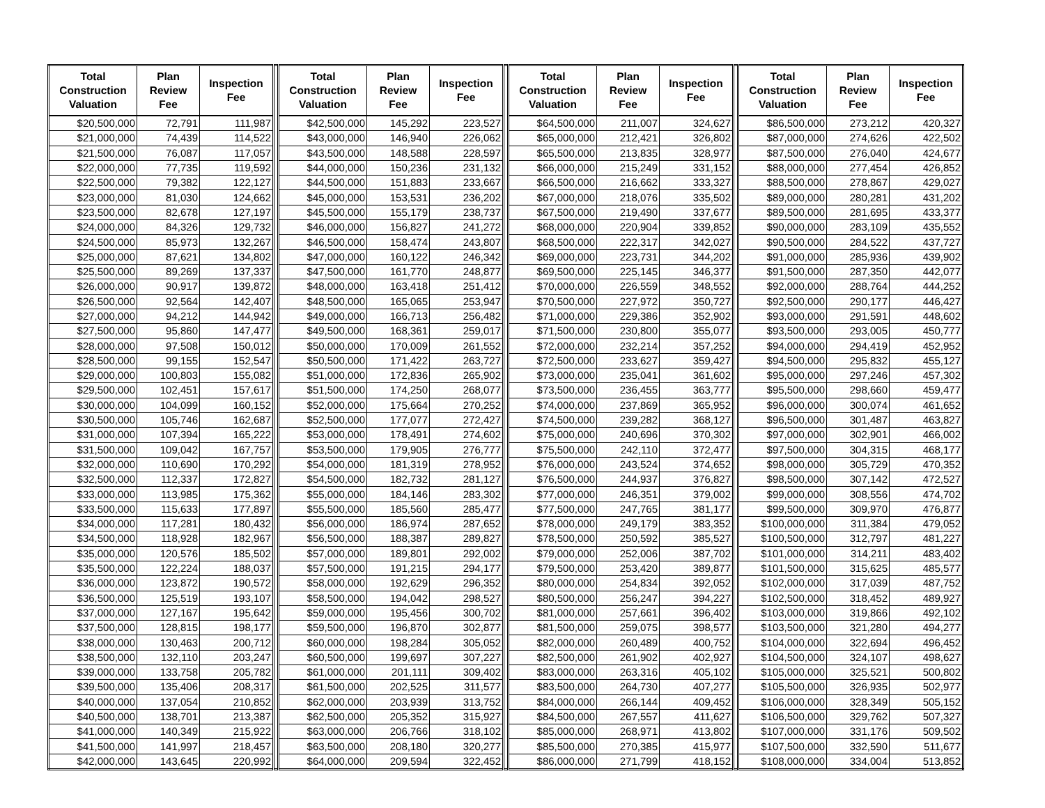| Total Construction Valuation | Plan Review Fee | Inspection Fee | | Total Construction Valuation | Plan Review Fee | Inspection Fee | | Total Construction Valuation | Plan Review Fee | Inspection Fee | | Total Construction Valuation | Plan Review Fee | Inspection Fee |
| --- | --- | --- | --- | --- | --- | --- | --- | --- | --- | --- | --- | --- | --- | --- |
| $20,500,000 | 72,791 | 111,987 | | $42,500,000 | 145,292 | 223,527 | | $64,500,000 | 211,007 | 324,627 | | $86,500,000 | 273,212 | 420,327 |
| $21,000,000 | 74,439 | 114,522 | | $43,000,000 | 146,940 | 226,062 | | $65,000,000 | 212,421 | 326,802 | | $87,000,000 | 274,626 | 422,502 |
| $21,500,000 | 76,087 | 117,057 | | $43,500,000 | 148,588 | 228,597 | | $65,500,000 | 213,835 | 328,977 | | $87,500,000 | 276,040 | 424,677 |
| $22,000,000 | 77,735 | 119,592 | | $44,000,000 | 150,236 | 231,132 | | $66,000,000 | 215,249 | 331,152 | | $88,000,000 | 277,454 | 426,852 |
| $22,500,000 | 79,382 | 122,127 | | $44,500,000 | 151,883 | 233,667 | | $66,500,000 | 216,662 | 333,327 | | $88,500,000 | 278,867 | 429,027 |
| $23,000,000 | 81,030 | 124,662 | | $45,000,000 | 153,531 | 236,202 | | $67,000,000 | 218,076 | 335,502 | | $89,000,000 | 280,281 | 431,202 |
| $23,500,000 | 82,678 | 127,197 | | $45,500,000 | 155,179 | 238,737 | | $67,500,000 | 219,490 | 337,677 | | $89,500,000 | 281,695 | 433,377 |
| $24,000,000 | 84,326 | 129,732 | | $46,000,000 | 156,827 | 241,272 | | $68,000,000 | 220,904 | 339,852 | | $90,000,000 | 283,109 | 435,552 |
| $24,500,000 | 85,973 | 132,267 | | $46,500,000 | 158,474 | 243,807 | | $68,500,000 | 222,317 | 342,027 | | $90,500,000 | 284,522 | 437,727 |
| $25,000,000 | 87,621 | 134,802 | | $47,000,000 | 160,122 | 246,342 | | $69,000,000 | 223,731 | 344,202 | | $91,000,000 | 285,936 | 439,902 |
| $25,500,000 | 89,269 | 137,337 | | $47,500,000 | 161,770 | 248,877 | | $69,500,000 | 225,145 | 346,377 | | $91,500,000 | 287,350 | 442,077 |
| $26,000,000 | 90,917 | 139,872 | | $48,000,000 | 163,418 | 251,412 | | $70,000,000 | 226,559 | 348,552 | | $92,000,000 | 288,764 | 444,252 |
| $26,500,000 | 92,564 | 142,407 | | $48,500,000 | 165,065 | 253,947 | | $70,500,000 | 227,972 | 350,727 | | $92,500,000 | 290,177 | 446,427 |
| $27,000,000 | 94,212 | 144,942 | | $49,000,000 | 166,713 | 256,482 | | $71,000,000 | 229,386 | 352,902 | | $93,000,000 | 291,591 | 448,602 |
| $27,500,000 | 95,860 | 147,477 | | $49,500,000 | 168,361 | 259,017 | | $71,500,000 | 230,800 | 355,077 | | $93,500,000 | 293,005 | 450,777 |
| $28,000,000 | 97,508 | 150,012 | | $50,000,000 | 170,009 | 261,552 | | $72,000,000 | 232,214 | 357,252 | | $94,000,000 | 294,419 | 452,952 |
| $28,500,000 | 99,155 | 152,547 | | $50,500,000 | 171,422 | 263,727 | | $72,500,000 | 233,627 | 359,427 | | $94,500,000 | 295,832 | 455,127 |
| $29,000,000 | 100,803 | 155,082 | | $51,000,000 | 172,836 | 265,902 | | $73,000,000 | 235,041 | 361,602 | | $95,000,000 | 297,246 | 457,302 |
| $29,500,000 | 102,451 | 157,617 | | $51,500,000 | 174,250 | 268,077 | | $73,500,000 | 236,455 | 363,777 | | $95,500,000 | 298,660 | 459,477 |
| $30,000,000 | 104,099 | 160,152 | | $52,000,000 | 175,664 | 270,252 | | $74,000,000 | 237,869 | 365,952 | | $96,000,000 | 300,074 | 461,652 |
| $30,500,000 | 105,746 | 162,687 | | $52,500,000 | 177,077 | 272,427 | | $74,500,000 | 239,282 | 368,127 | | $96,500,000 | 301,487 | 463,827 |
| $31,000,000 | 107,394 | 165,222 | | $53,000,000 | 178,491 | 274,602 | | $75,000,000 | 240,696 | 370,302 | | $97,000,000 | 302,901 | 466,002 |
| $31,500,000 | 109,042 | 167,757 | | $53,500,000 | 179,905 | 276,777 | | $75,500,000 | 242,110 | 372,477 | | $97,500,000 | 304,315 | 468,177 |
| $32,000,000 | 110,690 | 170,292 | | $54,000,000 | 181,319 | 278,952 | | $76,000,000 | 243,524 | 374,652 | | $98,000,000 | 305,729 | 470,352 |
| $32,500,000 | 112,337 | 172,827 | | $54,500,000 | 182,732 | 281,127 | | $76,500,000 | 244,937 | 376,827 | | $98,500,000 | 307,142 | 472,527 |
| $33,000,000 | 113,985 | 175,362 | | $55,000,000 | 184,146 | 283,302 | | $77,000,000 | 246,351 | 379,002 | | $99,000,000 | 308,556 | 474,702 |
| $33,500,000 | 115,633 | 177,897 | | $55,500,000 | 185,560 | 285,477 | | $77,500,000 | 247,765 | 381,177 | | $99,500,000 | 309,970 | 476,877 |
| $34,000,000 | 117,281 | 180,432 | | $56,000,000 | 186,974 | 287,652 | | $78,000,000 | 249,179 | 383,352 | | $100,000,000 | 311,384 | 479,052 |
| $34,500,000 | 118,928 | 182,967 | | $56,500,000 | 188,387 | 289,827 | | $78,500,000 | 250,592 | 385,527 | | $100,500,000 | 312,797 | 481,227 |
| $35,000,000 | 120,576 | 185,502 | | $57,000,000 | 189,801 | 292,002 | | $79,000,000 | 252,006 | 387,702 | | $101,000,000 | 314,211 | 483,402 |
| $35,500,000 | 122,224 | 188,037 | | $57,500,000 | 191,215 | 294,177 | | $79,500,000 | 253,420 | 389,877 | | $101,500,000 | 315,625 | 485,577 |
| $36,000,000 | 123,872 | 190,572 | | $58,000,000 | 192,629 | 296,352 | | $80,000,000 | 254,834 | 392,052 | | $102,000,000 | 317,039 | 487,752 |
| $36,500,000 | 125,519 | 193,107 | | $58,500,000 | 194,042 | 298,527 | | $80,500,000 | 256,247 | 394,227 | | $102,500,000 | 318,452 | 489,927 |
| $37,000,000 | 127,167 | 195,642 | | $59,000,000 | 195,456 | 300,702 | | $81,000,000 | 257,661 | 396,402 | | $103,000,000 | 319,866 | 492,102 |
| $37,500,000 | 128,815 | 198,177 | | $59,500,000 | 196,870 | 302,877 | | $81,500,000 | 259,075 | 398,577 | | $103,500,000 | 321,280 | 494,277 |
| $38,000,000 | 130,463 | 200,712 | | $60,000,000 | 198,284 | 305,052 | | $82,000,000 | 260,489 | 400,752 | | $104,000,000 | 322,694 | 496,452 |
| $38,500,000 | 132,110 | 203,247 | | $60,500,000 | 199,697 | 307,227 | | $82,500,000 | 261,902 | 402,927 | | $104,500,000 | 324,107 | 498,627 |
| $39,000,000 | 133,758 | 205,782 | | $61,000,000 | 201,111 | 309,402 | | $83,000,000 | 263,316 | 405,102 | | $105,000,000 | 325,521 | 500,802 |
| $39,500,000 | 135,406 | 208,317 | | $61,500,000 | 202,525 | 311,577 | | $83,500,000 | 264,730 | 407,277 | | $105,500,000 | 326,935 | 502,977 |
| $40,000,000 | 137,054 | 210,852 | | $62,000,000 | 203,939 | 313,752 | | $84,000,000 | 266,144 | 409,452 | | $106,000,000 | 328,349 | 505,152 |
| $40,500,000 | 138,701 | 213,387 | | $62,500,000 | 205,352 | 315,927 | | $84,500,000 | 267,557 | 411,627 | | $106,500,000 | 329,762 | 507,327 |
| $41,000,000 | 140,349 | 215,922 | | $63,000,000 | 206,766 | 318,102 | | $85,000,000 | 268,971 | 413,802 | | $107,000,000 | 331,176 | 509,502 |
| $41,500,000 | 141,997 | 218,457 | | $63,500,000 | 208,180 | 320,277 | | $85,500,000 | 270,385 | 415,977 | | $107,500,000 | 332,590 | 511,677 |
| $42,000,000 | 143,645 | 220,992 | | $64,000,000 | 209,594 | 322,452 | | $86,000,000 | 271,799 | 418,152 | | $108,000,000 | 334,004 | 513,852 |